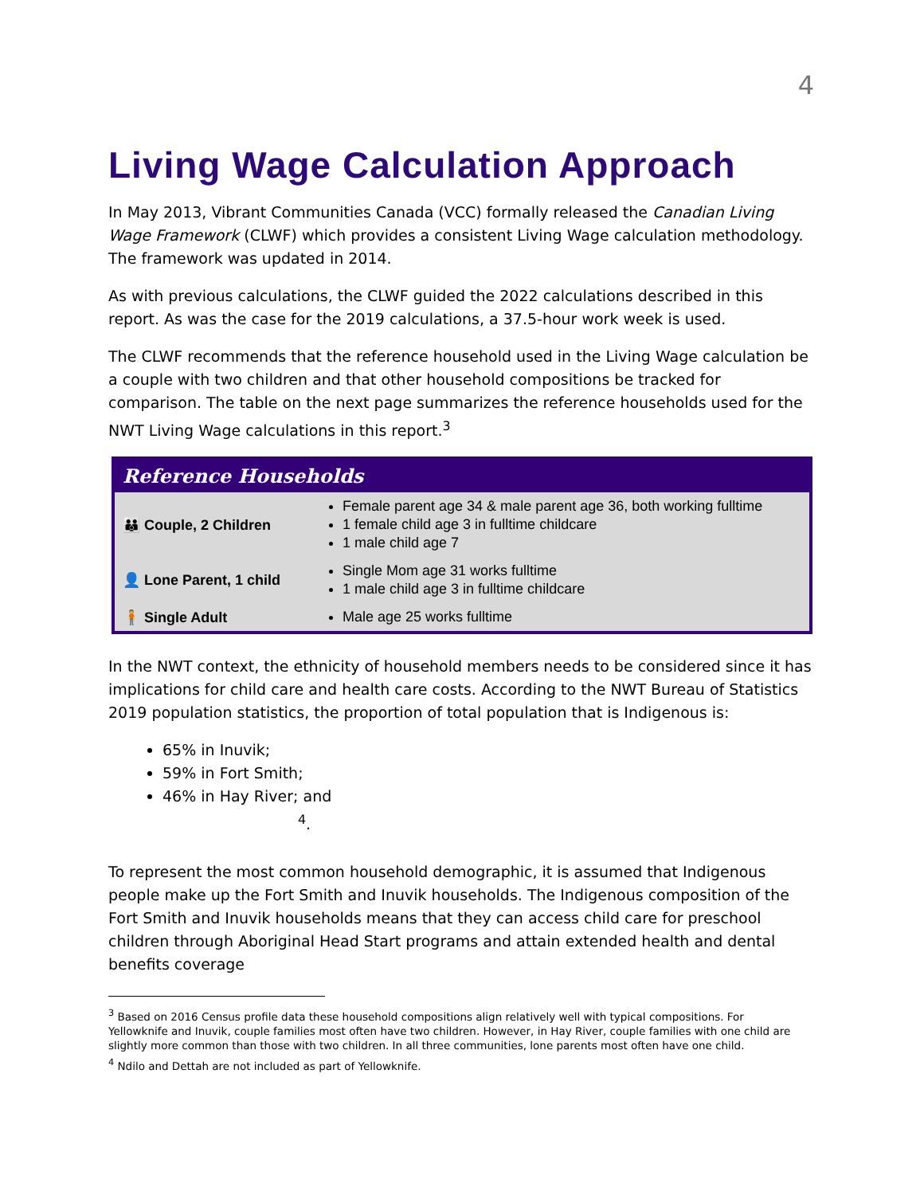4
Living Wage Calculation Approach
In May 2013, Vibrant Communities Canada (VCC) formally released the Canadian Living Wage Framework (CLWF) which provides a consistent Living Wage calculation methodology. The framework was updated in 2014.
As with previous calculations, the CLWF guided the 2022 calculations described in this report. As was the case for the 2019 calculations, a 37.5-hour work week is used.
The CLWF recommends that the reference household used in the Living Wage calculation be a couple with two children and that other household compositions be tracked for comparison. The table on the next page summarizes the reference households used for the NWT Living Wage calculations in this report.<sup>3</sup>
| Reference Households | |
| --- | --- |
| 👪 Couple, 2 Children | Female parent age 34 & male parent age 36, both working fulltime 1 female child age 3 in fulltime childcare 1 male child age 7 |
| 👤 Lone Parent, 1 child | Single Mom age 31 works fulltime 1 male child age 3 in fulltime childcare |
| 🧍 Single Adult | Male age 25 works fulltime |
In the NWT context, the ethnicity of household members needs to be considered since it has implications for child care and health care costs. According to the NWT Bureau of Statistics 2019 population statistics, the proportion of total population that is Indigenous is:
65% in Inuvik;
59% in Fort Smith;
46% in Hay River; and
<sup>4</sup>.
To represent the most common household demographic, it is assumed that Indigenous people make up the Fort Smith and Inuvik households. The Indigenous composition of the Fort Smith and Inuvik households means that they can access child care for preschool children through Aboriginal Head Start programs and attain extended health and dental benefits coverage
<sup>3</sup> Based on 2016 Census profile data these household compositions align relatively well with typical compositions. For Yellowknife and Inuvik, couple families most often have two children. However, in Hay River, couple families with one child are slightly more common than those with two children. In all three communities, lone parents most often have one child.
<sup>4</sup> Ndilo and Dettah are not included as part of Yellowknife.